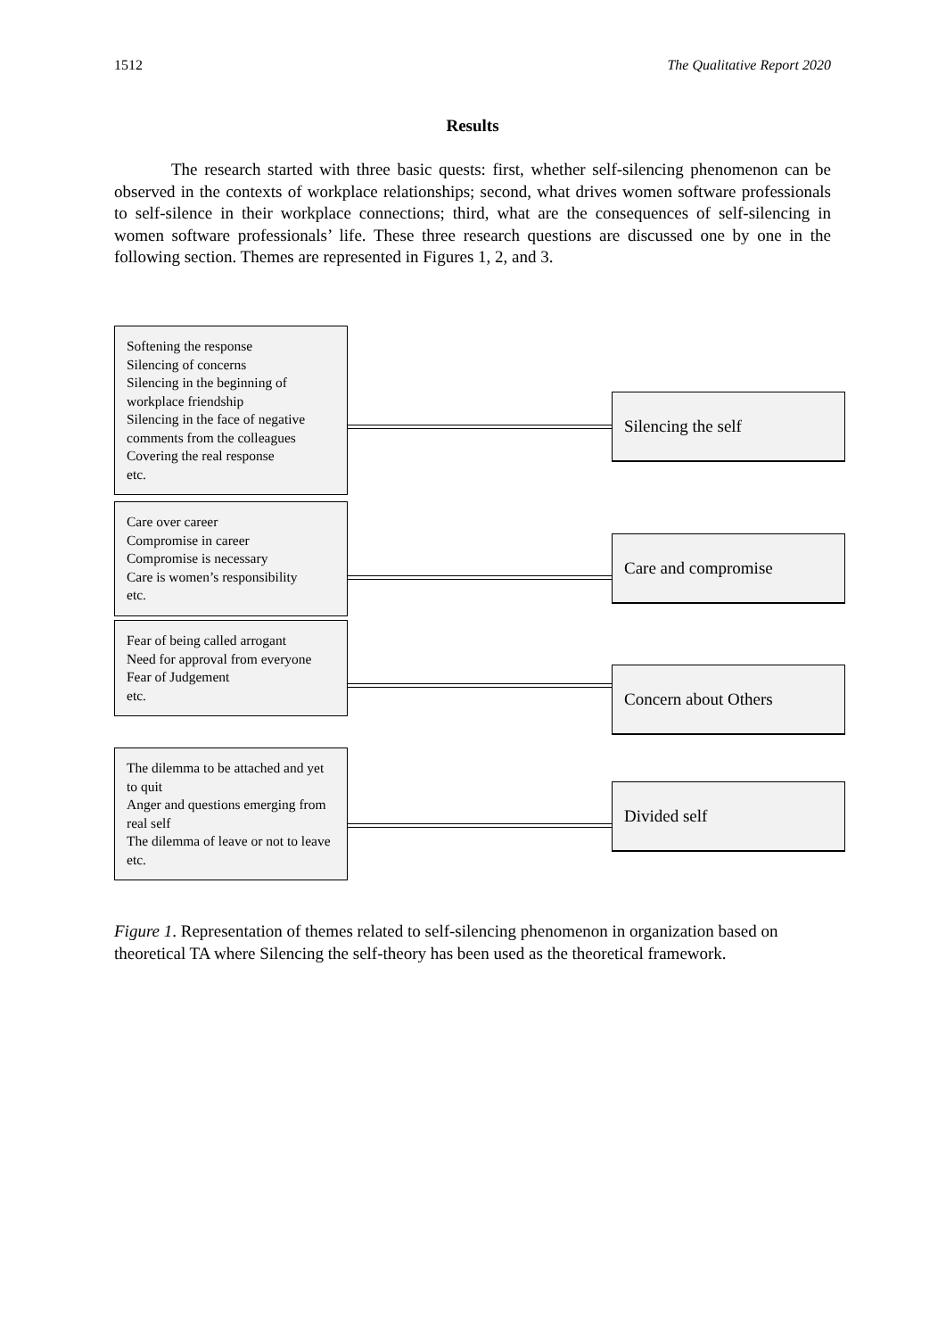1512 The Qualitative Report 2020
Results
The research started with three basic quests: first, whether self-silencing phenomenon can be observed in the contexts of workplace relationships; second, what drives women software professionals to self-silence in their workplace connections; third, what are the consequences of self-silencing in women software professionals’ life. These three research questions are discussed one by one in the following section. Themes are represented in Figures 1, 2, and 3.
Softening the response
Silencing of concerns
Silencing in the beginning of workplace friendship
Silencing in the face of negative comments from the colleagues
Covering the real response
etc.
Silencing the self
Care over career
Compromise in career
Compromise is necessary
Care is women’s responsibility
etc.
Care and compromise
Fear of being called arrogant
Need for approval from everyone
Fear of Judgement
etc.
Concern about Others
The dilemma to be attached and yet to quit
Anger and questions emerging from real self
The dilemma of leave or not to leave
etc.
Divided self
Figure 1. Representation of themes related to self-silencing phenomenon in organization based on theoretical TA where Silencing the self-theory has been used as the theoretical framework.